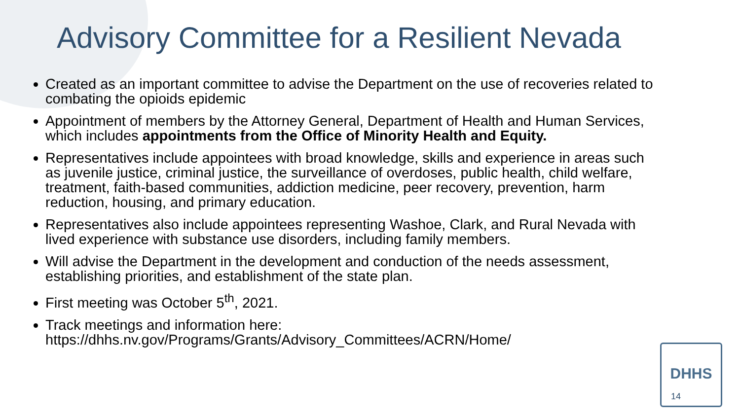Advisory Committee for a Resilient Nevada
Created as an important committee to advise the Department on the use of recoveries related to combating the opioids epidemic
Appointment of members by the Attorney General, Department of Health and Human Services, which includes appointments from the Office of Minority Health and Equity.
Representatives include appointees with broad knowledge, skills and experience in areas such as juvenile justice, criminal justice, the surveillance of overdoses, public health, child welfare, treatment, faith-based communities, addiction medicine, peer recovery, prevention, harm reduction, housing, and primary education.
Representatives also include appointees representing Washoe, Clark, and Rural Nevada with lived experience with substance use disorders, including family members.
Will advise the Department in the development and conduction of the needs assessment, establishing priorities, and establishment of the state plan.
First meeting was October 5<sup>th</sup>, 2021.
Track meetings and information here: https://dhhs.nv.gov/Programs/Grants/Advisory_Committees/ACRN/Home/
DHHS
14